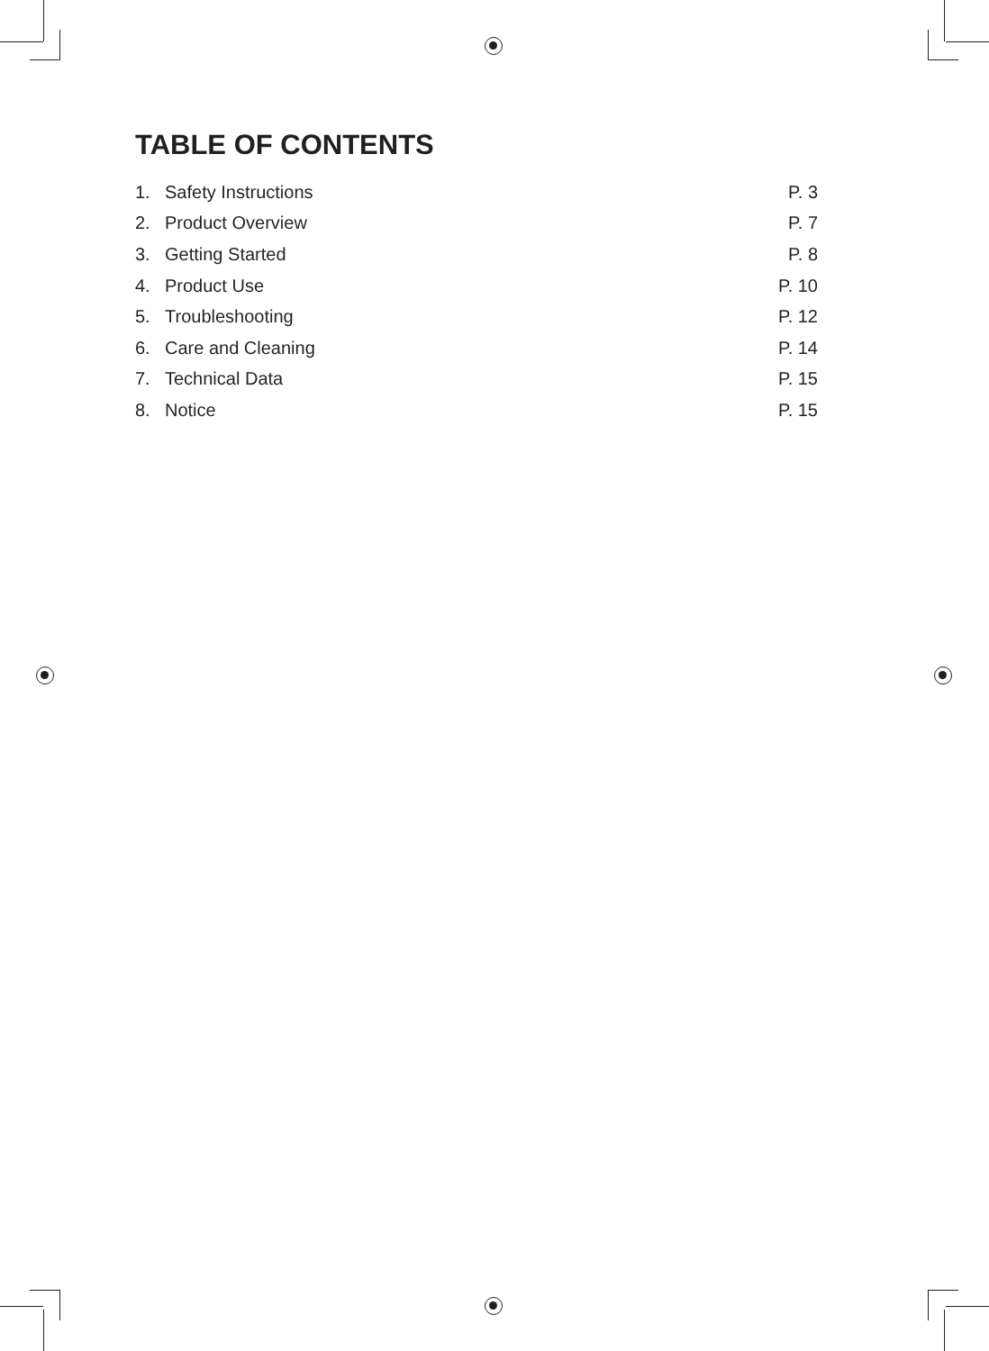TABLE OF CONTENTS
1. Safety Instructions P. 3
2. Product Overview P. 7
3. Getting Started P. 8
4. Product Use P. 10
5. Troubleshooting P. 12
6. Care and Cleaning P. 14
7. Technical Data P. 15
8. Notice P. 15